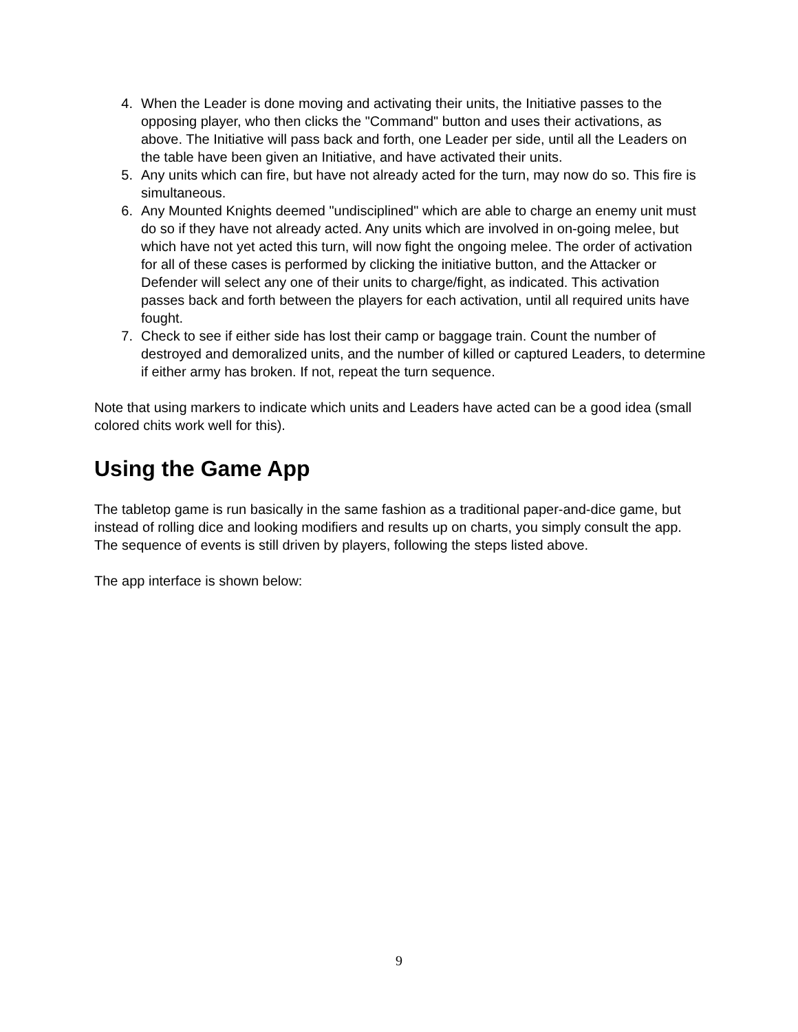4. When the Leader is done moving and activating their units, the Initiative passes to the opposing player, who then clicks the "Command" button and uses their activations, as above. The Initiative will pass back and forth, one Leader per side, until all the Leaders on the table have been given an Initiative, and have activated their units.
5. Any units which can fire, but have not already acted for the turn, may now do so. This fire is simultaneous.
6. Any Mounted Knights deemed "undisciplined" which are able to charge an enemy unit must do so if they have not already acted. Any units which are involved in on-going melee, but which have not yet acted this turn, will now fight the ongoing melee. The order of activation for all of these cases is performed by clicking the initiative button, and the Attacker or Defender will select any one of their units to charge/fight, as indicated. This activation passes back and forth between the players for each activation, until all required units have fought.
7. Check to see if either side has lost their camp or baggage train. Count the number of destroyed and demoralized units, and the number of killed or captured Leaders, to determine if either army has broken. If not, repeat the turn sequence.
Note that using markers to indicate which units and Leaders have acted can be a good idea (small colored chits work well for this).
Using the Game App
The tabletop game is run basically in the same fashion as a traditional paper-and-dice game, but instead of rolling dice and looking modifiers and results up on charts, you simply consult the app. The sequence of events is still driven by players, following the steps listed above.
The app interface is shown below:
9